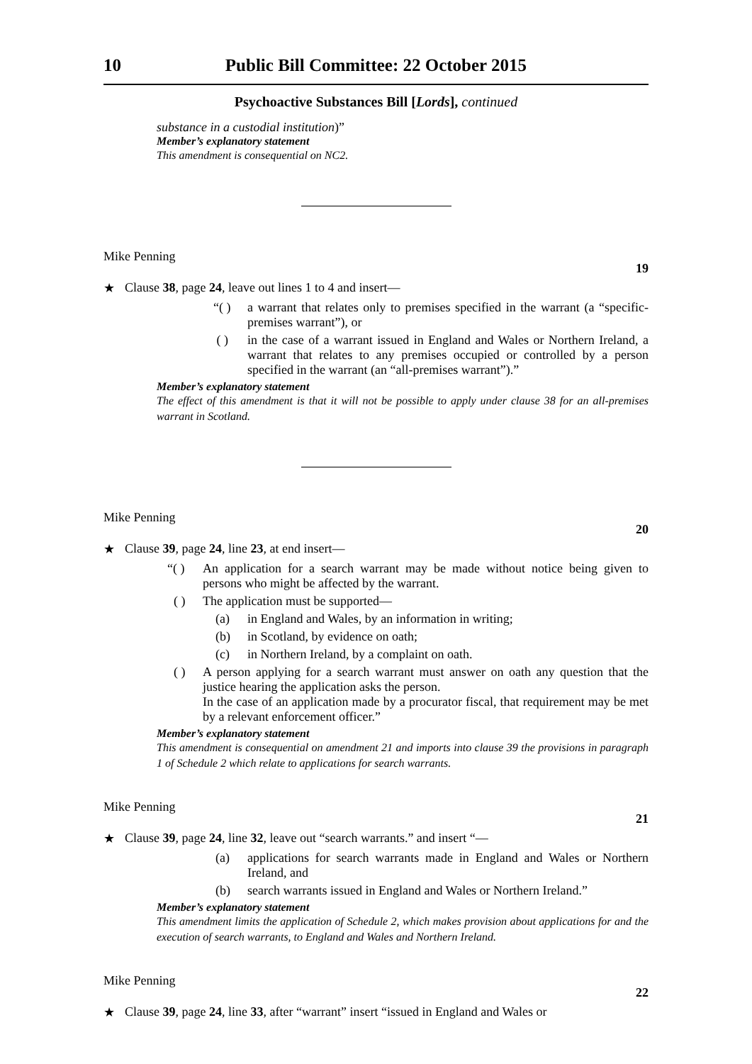10 Public Bill Committee: 22 October 2015
Psychoactive Substances Bill [Lords], continued
substance in a custodial institution)”
Member’s explanatory statement
This amendment is consequential on NC2.
Mike Penning
19
★ Clause 38, page 24, leave out lines 1 to 4 and insert—
“( ) a warrant that relates only to premises specified in the warrant (a “specific-premises warrant”), or
( ) in the case of a warrant issued in England and Wales or Northern Ireland, a warrant that relates to any premises occupied or controlled by a person specified in the warrant (an “all-premises warrant”).”
Member’s explanatory statement
The effect of this amendment is that it will not be possible to apply under clause 38 for an all-premises warrant in Scotland.
Mike Penning
20
★ Clause 39, page 24, line 23, at end insert—
“( ) An application for a search warrant may be made without notice being given to persons who might be affected by the warrant.
( ) The application must be supported—
(a) in England and Wales, by an information in writing;
(b) in Scotland, by evidence on oath;
(c) in Northern Ireland, by a complaint on oath.
( ) A person applying for a search warrant must answer on oath any question that the justice hearing the application asks the person.
In the case of an application made by a procurator fiscal, that requirement may be met by a relevant enforcement officer.”
Member’s explanatory statement
This amendment is consequential on amendment 21 and imports into clause 39 the provisions in paragraph 1 of Schedule 2 which relate to applications for search warrants.
Mike Penning
21
★ Clause 39, page 24, line 32, leave out “search warrants.” and insert “—
(a) applications for search warrants made in England and Wales or Northern Ireland, and
(b) search warrants issued in England and Wales or Northern Ireland.”
Member’s explanatory statement
This amendment limits the application of Schedule 2, which makes provision about applications for and the execution of search warrants, to England and Wales and Northern Ireland.
Mike Penning
22
★ Clause 39, page 24, line 33, after “warrant” insert “issued in England and Wales or